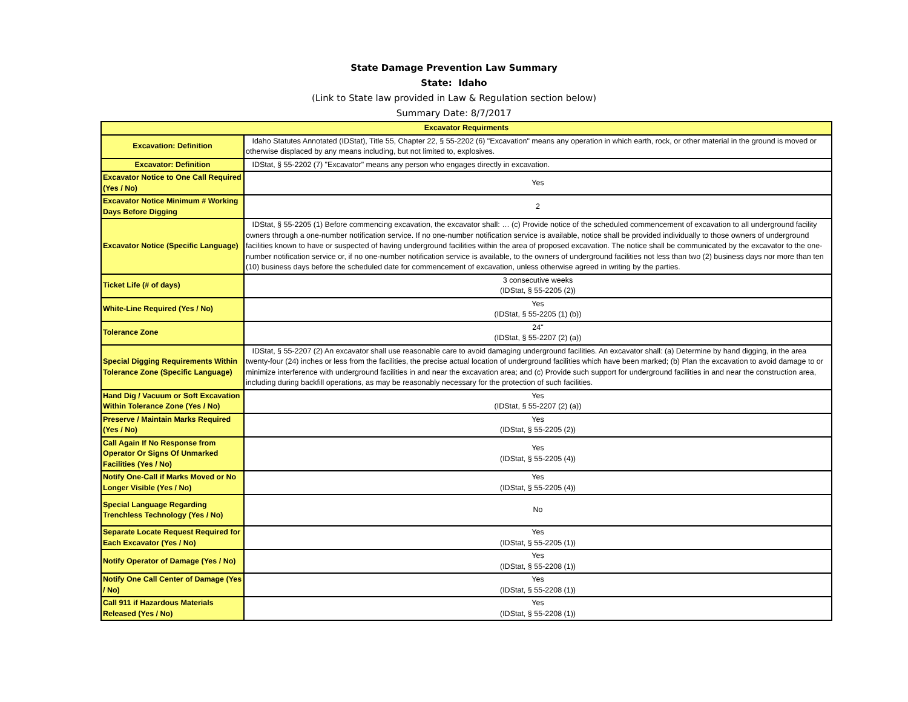State Damage Prevention Law Summary
State: Idaho
(Link to State law provided in Law & Regulation section below)
Summary Date: 8/7/2017
| Excavator Requirments | |
| --- | --- |
| Excavation: Definition | Idaho Statutes Annotated (IDStat), Title 55, Chapter 22, § 55-2202 (6) "Excavation" means any operation in which earth, rock, or other material in the ground is moved or otherwise displaced by any means including, but not limited to, explosives. |
| Excavator: Definition | IDStat, § 55-2202 (7) "Excavator" means any person who engages directly in excavation. |
| Excavator Notice to One Call Required (Yes / No) | Yes |
| Excavator Notice Minimum # Working Days Before Digging | 2 |
| Excavator Notice (Specific Language) | IDStat, § 55-2205 (1) Before commencing excavation, the excavator shall: … (c) Provide notice of the scheduled commencement of excavation to all underground facility owners through a one-number notification service. If no one-number notification service is available, notice shall be provided individually to those owners of underground facilities known to have or suspected of having underground facilities within the area of proposed excavation. The notice shall be communicated by the excavator to the one-number notification service or, if no one-number notification service is available, to the owners of underground facilities not less than two (2) business days nor more than ten (10) business days before the scheduled date for commencement of excavation, unless otherwise agreed in writing by the parties. |
| Ticket Life (# of days) | 3 consecutive weeks (IDStat, § 55-2205 (2)) |
| White-Line Required (Yes / No) | Yes (IDStat, § 55-2205 (1) (b)) |
| Tolerance Zone | 24" (IDStat, § 55-2207 (2) (a)) |
| Special Digging Requirements Within Tolerance Zone (Specific Language) | IDStat, § 55-2207 (2) An excavator shall use reasonable care to avoid damaging underground facilities. An excavator shall: (a) Determine by hand digging, in the area twenty-four (24) inches or less from the facilities, the precise actual location of underground facilities which have been marked; (b) Plan the excavation to avoid damage to or minimize interference with underground facilities in and near the excavation area; and (c) Provide such support for underground facilities in and near the construction area, including during backfill operations, as may be reasonably necessary for the protection of such facilities. |
| Hand Dig / Vacuum or Soft Excavation Within Tolerance Zone (Yes / No) | Yes (IDStat, § 55-2207 (2) (a)) |
| Preserve / Maintain Marks Required (Yes / No) | Yes (IDStat, § 55-2205 (2)) |
| Call Again If No Response from Operator Or Signs Of Unmarked Facilities (Yes / No) | Yes (IDStat, § 55-2205 (4)) |
| Notify One-Call if Marks Moved or No Longer Visible (Yes / No) | Yes (IDStat, § 55-2205 (4)) |
| Special Language Regarding Trenchless Technology (Yes / No) | No |
| Separate Locate Request Required for Each Excavator (Yes / No) | Yes (IDStat, § 55-2205 (1)) |
| Notify Operator of Damage (Yes / No) | Yes (IDStat, § 55-2208 (1)) |
| Notify One Call Center of Damage (Yes / No) | Yes (IDStat, § 55-2208 (1)) |
| Call 911 if Hazardous Materials Released (Yes / No) | Yes (IDStat, § 55-2208 (1)) |